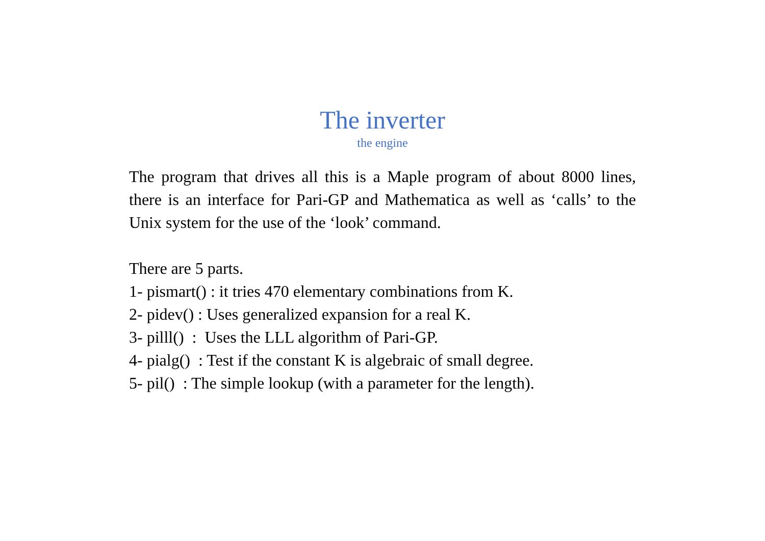The inverter
the engine
The program that drives all this is a Maple program of about 8000 lines, there is an interface for Pari-GP and Mathematica as well as ‘calls’ to the Unix system for the use of the ‘look’ command.
There are 5 parts.
1- pismart() : it tries 470 elementary combinations from K.
2- pidev() : Uses generalized expansion for a real K.
3- pilll() : Uses the LLL algorithm of Pari-GP.
4- pialg() : Test if the constant K is algebraic of small degree.
5- pil() : The simple lookup (with a parameter for the length).